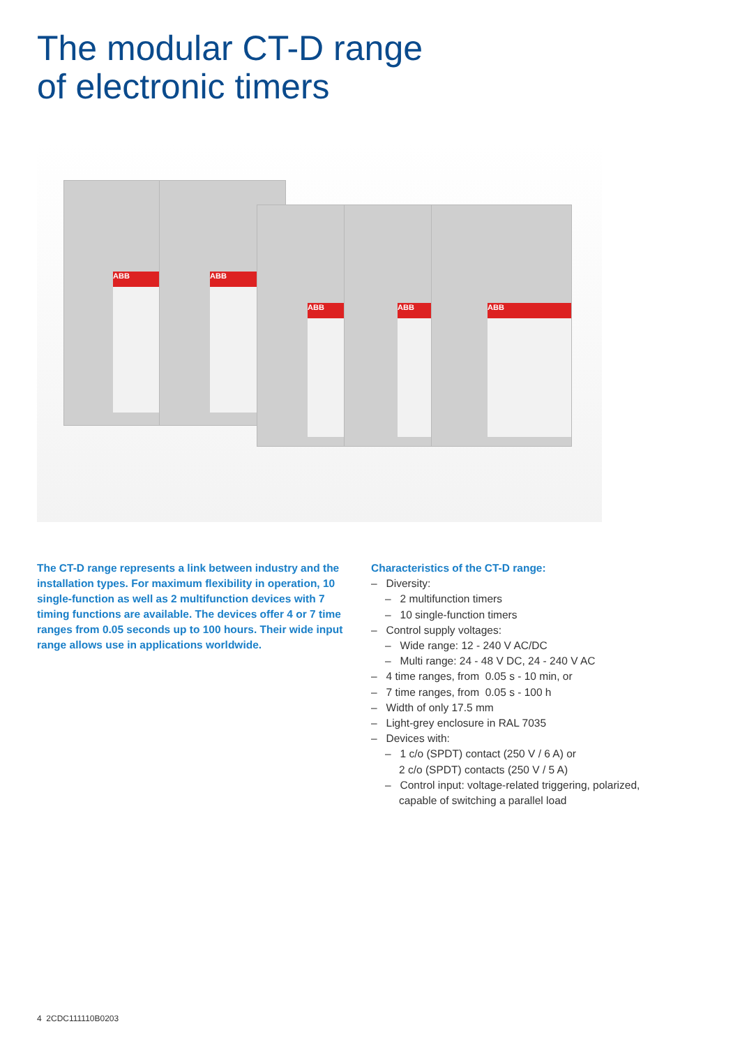The modular CT-D range
of electronic timers
ABB ABB
ABB ABB ABB
The CT-D range represents a link between industry and the installation types. For maximum flexibility in operation, 10 single-function as well as 2 multifunction devices with 7 timing functions are available. The devices offer 4 or 7 time ranges from 0.05 seconds up to 100 hours. Their wide input range allows use in applications worldwide.
Characteristics of the CT-D range:
– Diversity:
– 2 multifunction timers
– 10 single-function timers
– Control supply voltages:
– Wide range: 12 - 240 V AC/DC
– Multi range: 24 - 48 V DC, 24 - 240 V AC
– 4 time ranges, from 0.05 s - 10 min, or
– 7 time ranges, from 0.05 s - 100 h
– Width of only 17.5 mm
– Light-grey enclosure in RAL 7035
– Devices with:
– 1 c/o (SPDT) contact (250 V / 6 A) or
2 c/o (SPDT) contacts (250 V / 5 A)
– Control input: voltage-related triggering, polarized, capable of switching a parallel load
4 2CDC111110B0203